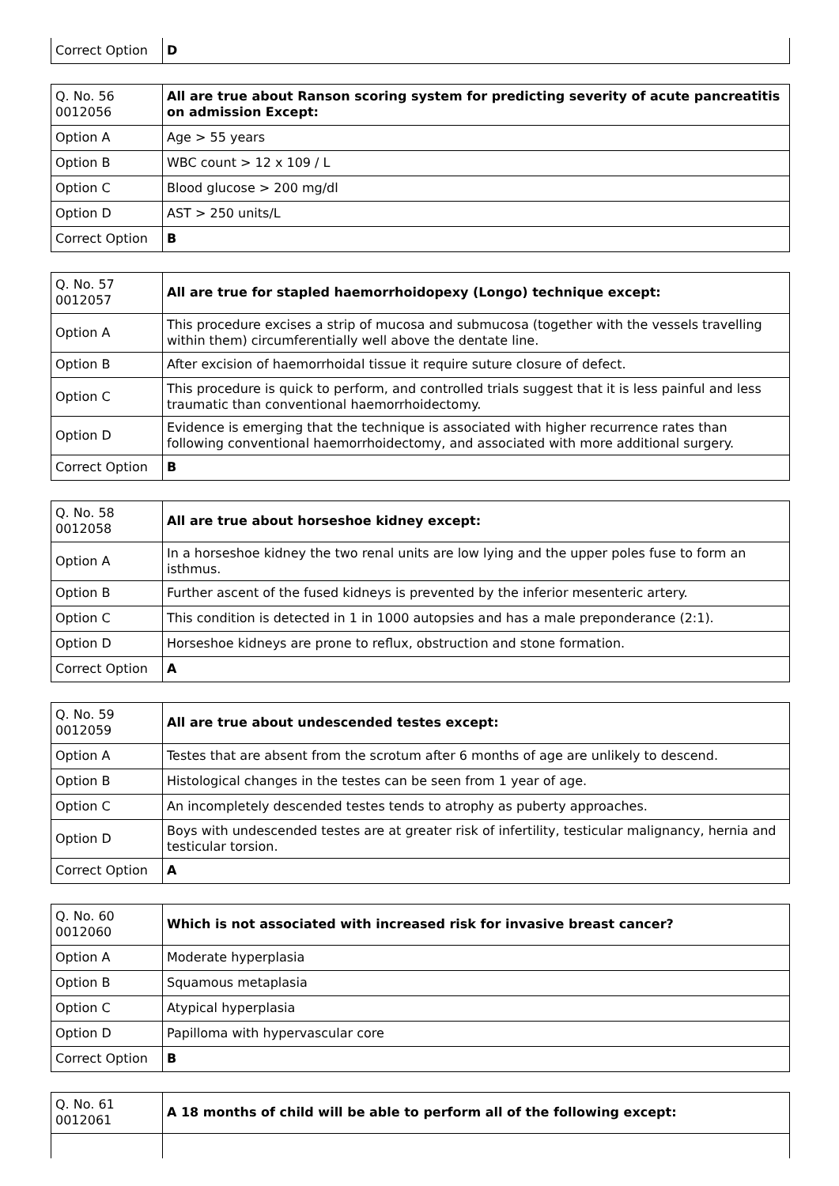| Correct Option | D |
| Q. No. 56 0012056 | All are true about Ranson scoring system for predicting severity of acute pancreatitis on admission Except: |
| Option A | Age > 55 years |
| Option B | WBC count > 12 x 109 / L |
| Option C | Blood glucose > 200 mg/dl |
| Option D | AST > 250 units/L |
| Correct Option | B |
| Q. No. 57 0012057 | All are true for stapled haemorrhoidopexy (Longo) technique except: |
| Option A | This procedure excises a strip of mucosa and submucosa (together with the vessels travelling within them) circumferentially well above the dentate line. |
| Option B | After excision of haemorrhoidal tissue it require suture closure of defect. |
| Option C | This procedure is quick to perform, and controlled trials suggest that it is less painful and less traumatic than conventional haemorrhoidectomy. |
| Option D | Evidence is emerging that the technique is associated with higher recurrence rates than following conventional haemorrhoidectomy, and associated with more additional surgery. |
| Correct Option | B |
| Q. No. 58 0012058 | All are true about horseshoe kidney except: |
| Option A | In a horseshoe kidney the two renal units are low lying and the upper poles fuse to form an isthmus. |
| Option B | Further ascent of the fused kidneys is prevented by the inferior mesenteric artery. |
| Option C | This condition is detected in 1 in 1000 autopsies and has a male preponderance (2:1). |
| Option D | Horseshoe kidneys are prone to reflux, obstruction and stone formation. |
| Correct Option | A |
| Q. No. 59 0012059 | All are true about undescended testes except: |
| Option A | Testes that are absent from the scrotum after 6 months of age are unlikely to descend. |
| Option B | Histological changes in the testes can be seen from 1 year of age. |
| Option C | An incompletely descended testes tends to atrophy as puberty approaches. |
| Option D | Boys with undescended testes are at greater risk of infertility, testicular malignancy, hernia and testicular torsion. |
| Correct Option | A |
| Q. No. 60 0012060 | Which is not associated with increased risk for invasive breast cancer? |
| Option A | Moderate hyperplasia |
| Option B | Squamous metaplasia |
| Option C | Atypical hyperplasia |
| Option D | Papilloma with hypervascular core |
| Correct Option | B |
| Q. No. 61 0012061 | A 18 months of child will be able to perform all of the following except: |